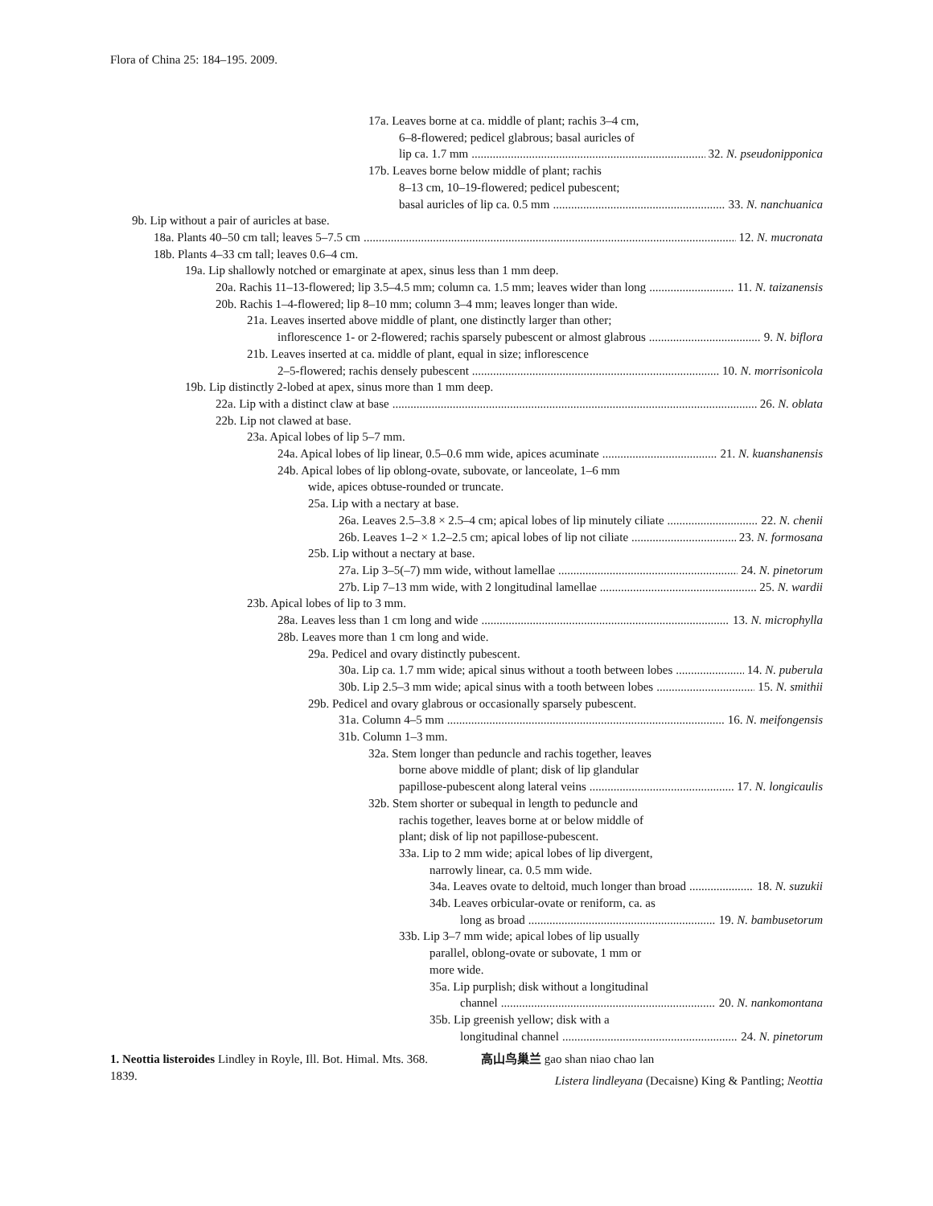Flora of China 25: 184–195. 2009.
17a. Leaves borne at ca. middle of plant; rachis 3–4 cm,
6–8-flowered; pedicel glabrous; basal auricles of
lip ca. 1.7 mm 32. N. pseudonipponica
17b. Leaves borne below middle of plant; rachis
8–13 cm, 10–19-flowered; pedicel pubescent;
basal auricles of lip ca. 0.5 mm 33. N. nanchuanica
9b. Lip without a pair of auricles at base.
18a. Plants 40–50 cm tall; leaves 5–7.5 cm 12. N. mucronata
18b. Plants 4–33 cm tall; leaves 0.6–4 cm.
19a. Lip shallowly notched or emarginate at apex, sinus less than 1 mm deep.
20a. Rachis 11–13-flowered; lip 3.5–4.5 mm; column ca. 1.5 mm; leaves wider than long 11. N. taizanensis
20b. Rachis 1–4-flowered; lip 8–10 mm; column 3–4 mm; leaves longer than wide.
21a. Leaves inserted above middle of plant, one distinctly larger than other;
inflorescence 1- or 2-flowered; rachis sparsely pubescent or almost glabrous 9. N. biflora
21b. Leaves inserted at ca. middle of plant, equal in size; inflorescence
2–5-flowered; rachis densely pubescent 10. N. morrisonicola
19b. Lip distinctly 2-lobed at apex, sinus more than 1 mm deep.
22a. Lip with a distinct claw at base 26. N. oblata
22b. Lip not clawed at base.
23a. Apical lobes of lip 5–7 mm.
24a. Apical lobes of lip linear, 0.5–0.6 mm wide, apices acuminate 21. N. kuanshanensis
24b. Apical lobes of lip oblong-ovate, subovate, or lanceolate, 1–6 mm
wide, apices obtuse-rounded or truncate.
25a. Lip with a nectary at base.
26a. Leaves 2.5–3.8 × 2.5–4 cm; apical lobes of lip minutely ciliate 22. N. chenii
26b. Leaves 1–2 × 1.2–2.5 cm; apical lobes of lip not ciliate 23. N. formosana
25b. Lip without a nectary at base.
27a. Lip 3–5(–7) mm wide, without lamellae 24. N. pinetorum
27b. Lip 7–13 mm wide, with 2 longitudinal lamellae 25. N. wardii
23b. Apical lobes of lip to 3 mm.
28a. Leaves less than 1 cm long and wide 13. N. microphylla
28b. Leaves more than 1 cm long and wide.
29a. Pedicel and ovary distinctly pubescent.
30a. Lip ca. 1.7 mm wide; apical sinus without a tooth between lobes 14. N. puberula
30b. Lip 2.5–3 mm wide; apical sinus with a tooth between lobes 15. N. smithii
29b. Pedicel and ovary glabrous or occasionally sparsely pubescent.
31a. Column 4–5 mm 16. N. meifongensis
31b. Column 1–3 mm.
32a. Stem longer than peduncle and rachis together, leaves
borne above middle of plant; disk of lip glandular
papillose-pubescent along lateral veins 17. N. longicaulis
32b. Stem shorter or subequal in length to peduncle and
rachis together, leaves borne at or below middle of
plant; disk of lip not papillose-pubescent.
33a. Lip to 2 mm wide; apical lobes of lip divergent,
narrowly linear, ca. 0.5 mm wide.
34a. Leaves ovate to deltoid, much longer than broad 18. N. suzukii
34b. Leaves orbicular-ovate or reniform, ca. as
long as broad 19. N. bambusetorum
33b. Lip 3–7 mm wide; apical lobes of lip usually
parallel, oblong-ovate or subovate, 1 mm or
more wide.
35a. Lip purplish; disk without a longitudinal
channel 20. N. nankomontana
35b. Lip greenish yellow; disk with a
longitudinal channel 24. N. pinetorum
1. Neottia listeroides Lindley in Royle, Ill. Bot. Himal. Mts. 368. 1839.
高山鸟巢兰 gao shan niao chao lan
Listera lindleyana (Decaisne) King & Pantling; Neottia